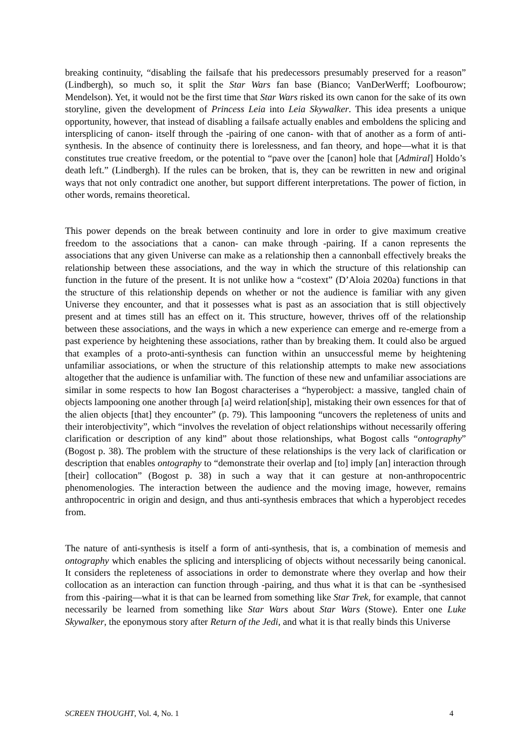breaking continuity, “disabling the failsafe that his predecessors presumably preserved for a reason” (Lindbergh), so much so, it split the Star Wars fan base (Bianco; VanDerWerff; Loofbourow; Mendelson). Yet, it would not be the first time that Star Wars risked its own canon for the sake of its own storyline, given the development of Princess Leia into Leia Skywalker. This idea presents a unique opportunity, however, that instead of disabling a failsafe actually enables and emboldens the splicing and intersplicing of canon- itself through the -pairing of one canon- with that of another as a form of anti-synthesis. In the absence of continuity there is lorelessness, and fan theory, and hope—what it is that constitutes true creative freedom, or the potential to “pave over the [canon] hole that [Admiral] Holdo’s death left.” (Lindbergh). If the rules can be broken, that is, they can be rewritten in new and original ways that not only contradict one another, but support different interpretations. The power of fiction, in other words, remains theoretical.
This power depends on the break between continuity and lore in order to give maximum creative freedom to the associations that a canon- can make through -pairing. If a canon represents the associations that any given Universe can make as a relationship then a cannonball effectively breaks the relationship between these associations, and the way in which the structure of this relationship can function in the future of the present. It is not unlike how a “costext” (D’Aloia 2020a) functions in that the structure of this relationship depends on whether or not the audience is familiar with any given Universe they encounter, and that it possesses what is past as an association that is still objectively present and at times still has an effect on it. This structure, however, thrives off of the relationship between these associations, and the ways in which a new experience can emerge and re-emerge from a past experience by heightening these associations, rather than by breaking them. It could also be argued that examples of a proto-anti-synthesis can function within an unsuccessful meme by heightening unfamiliar associations, or when the structure of this relationship attempts to make new associations altogether that the audience is unfamiliar with. The function of these new and unfamiliar associations are similar in some respects to how Ian Bogost characterises a “hyperobject: a massive, tangled chain of objects lampooning one another through [a] weird relation[ship], mistaking their own essences for that of the alien objects [that] they encounter” (p. 79). This lampooning “uncovers the repleteness of units and their interobjectivity”, which “involves the revelation of object relationships without necessarily offering clarification or description of any kind” about those relationships, what Bogost calls “ontography” (Bogost p. 38). The problem with the structure of these relationships is the very lack of clarification or description that enables ontography to “demonstrate their overlap and [to] imply [an] interaction through [their] collocation” (Bogost p. 38) in such a way that it can gesture at non-anthropocentric phenomenologies. The interaction between the audience and the moving image, however, remains anthropocentric in origin and design, and thus anti-synthesis embraces that which a hyperobject recedes from.
The nature of anti-synthesis is itself a form of anti-synthesis, that is, a combination of memesis and ontography which enables the splicing and intersplicing of objects without necessarily being canonical. It considers the repleteness of associations in order to demonstrate where they overlap and how their collocation as an interaction can function through -pairing, and thus what it is that can be -synthesised from this -pairing—what it is that can be learned from something like Star Trek, for example, that cannot necessarily be learned from something like Star Wars about Star Wars (Stowe). Enter one Luke Skywalker, the eponymous story after Return of the Jedi, and what it is that really binds this Universe
SCREEN THOUGHT, Vol. 4, No. 1 4